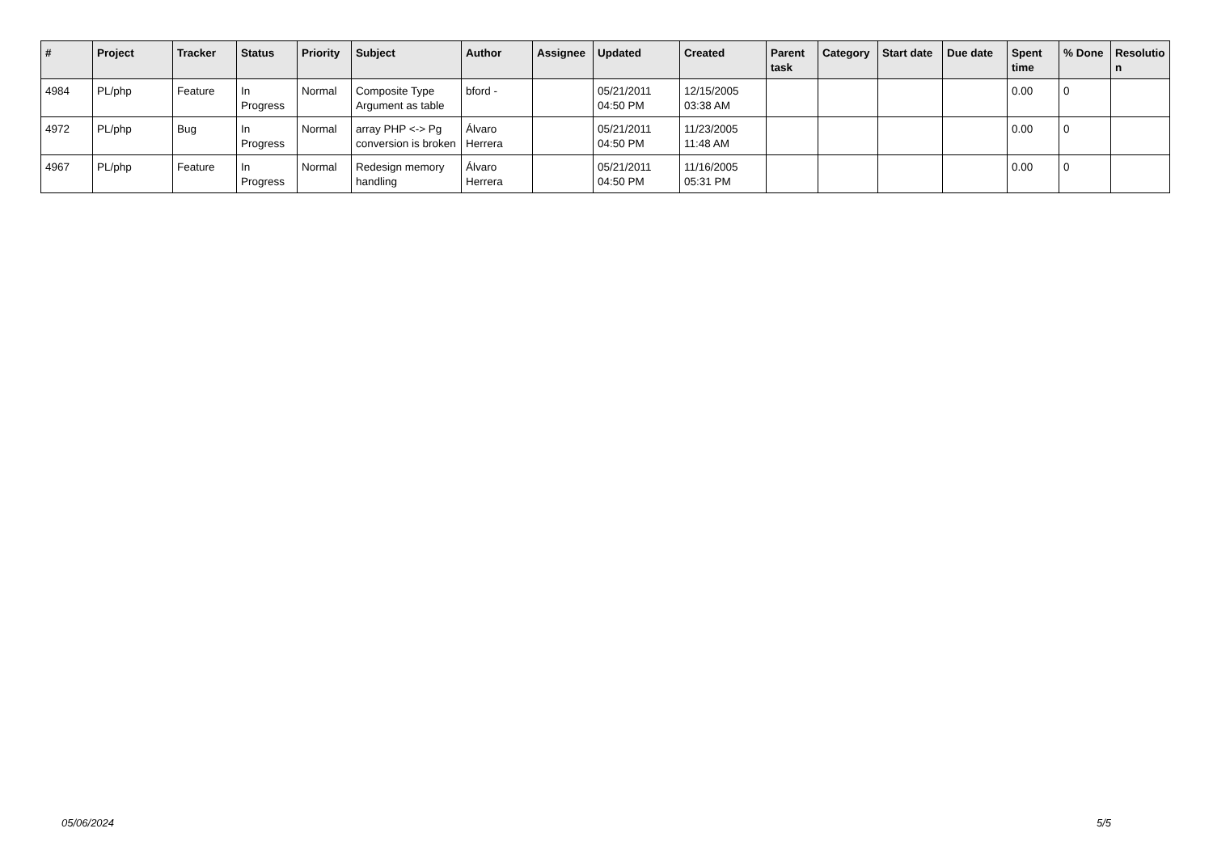| # | Project | Tracker | Status | Priority | Subject | Author | Assignee | Updated | Created | Parent task | Category | Start date | Due date | Spent time | % Done | Resolutio n |
| --- | --- | --- | --- | --- | --- | --- | --- | --- | --- | --- | --- | --- | --- | --- | --- | --- |
| 4984 | PL/php | Feature | In Progress | Normal | Composite Type Argument as table | bford - | | 05/21/2011 04:50 PM | 12/15/2005 03:38 AM | | | | | 0.00 | 0 | |
| 4972 | PL/php | Bug | In Progress | Normal | array PHP <-> Pg conversion is broken | Álvaro Herrera | | 05/21/2011 04:50 PM | 11/23/2005 11:48 AM | | | | | 0.00 | 0 | |
| 4967 | PL/php | Feature | In Progress | Normal | Redesign memory handling | Álvaro Herrera | | 05/21/2011 04:50 PM | 11/16/2005 05:31 PM | | | | | 0.00 | 0 | |
05/06/2024 5/5